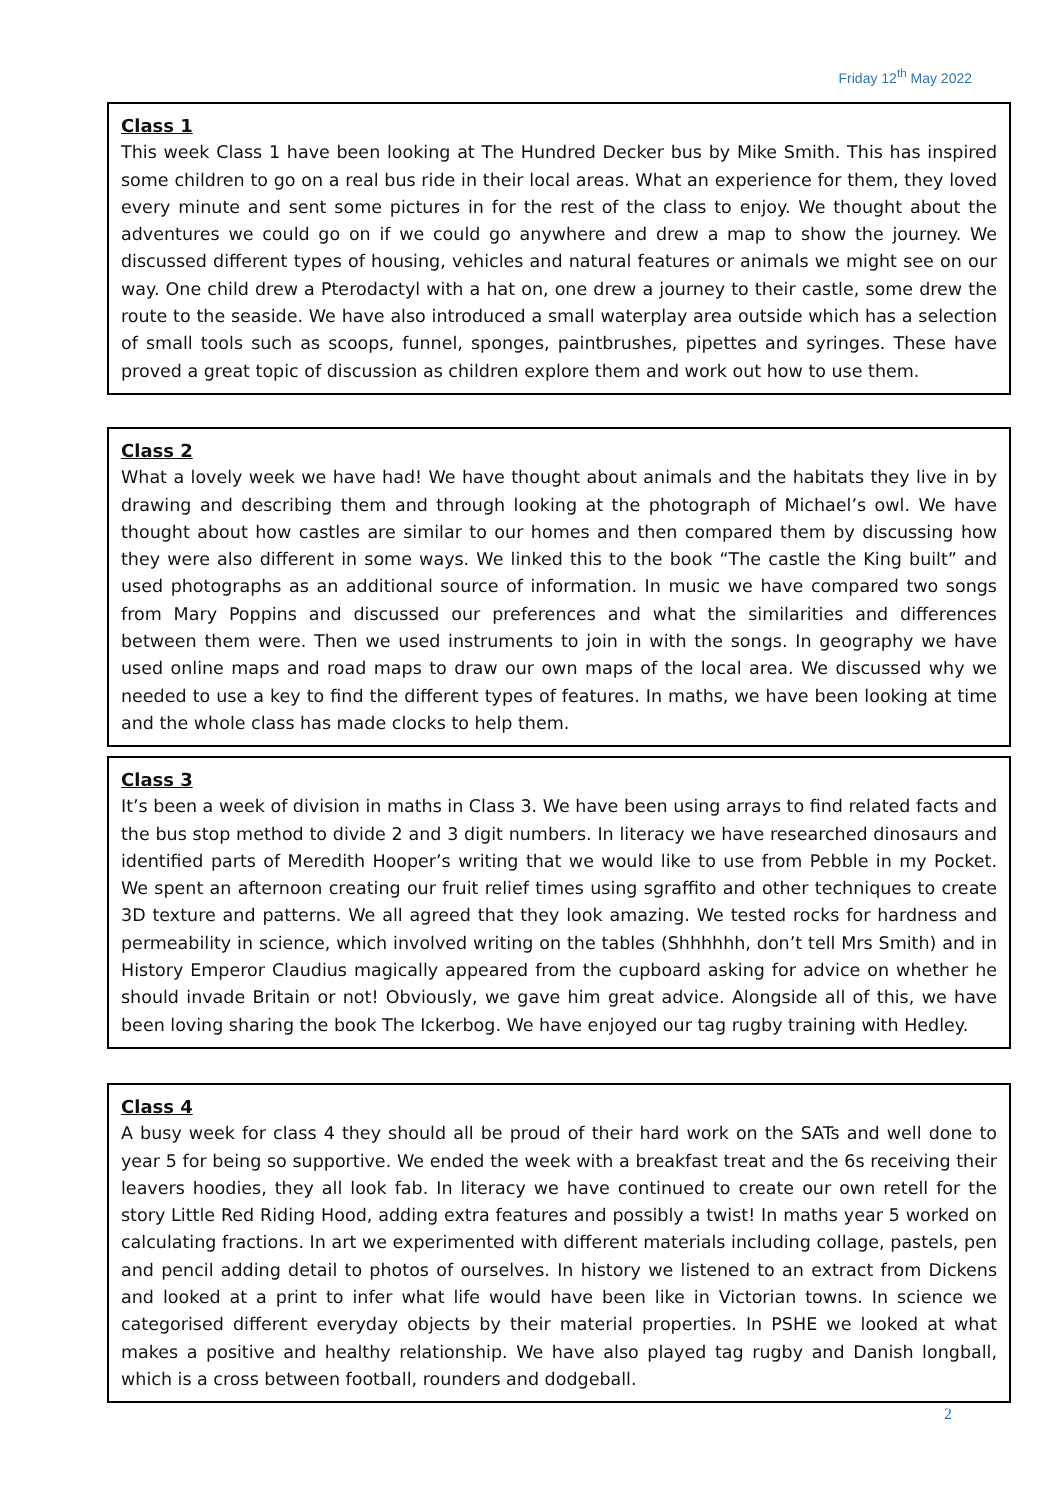Friday 12<sup>th</sup> May 2022
Class 1
This week Class 1 have been looking at The Hundred Decker bus by Mike Smith. This has inspired some children to go on a real bus ride in their local areas. What an experience for them, they loved every minute and sent some pictures in for the rest of the class to enjoy. We thought about the adventures we could go on if we could go anywhere and drew a map to show the journey. We discussed different types of housing, vehicles and natural features or animals we might see on our way. One child drew a Pterodactyl with a hat on, one drew a journey to their castle, some drew the route to the seaside. We have also introduced a small waterplay area outside which has a selection of small tools such as scoops, funnel, sponges, paintbrushes, pipettes and syringes. These have proved a great topic of discussion as children explore them and work out how to use them.
Class 2
What a lovely week we have had! We have thought about animals and the habitats they live in by drawing and describing them and through looking at the photograph of Michael’s owl. We have thought about how castles are similar to our homes and then compared them by discussing how they were also different in some ways. We linked this to the book “The castle the King built” and used photographs as an additional source of information. In music we have compared two songs from Mary Poppins and discussed our preferences and what the similarities and differences between them were. Then we used instruments to join in with the songs. In geography we have used online maps and road maps to draw our own maps of the local area. We discussed why we needed to use a key to find the different types of features. In maths, we have been looking at time and the whole class has made clocks to help them.
Class 3
It’s been a week of division in maths in Class 3. We have been using arrays to find related facts and the bus stop method to divide 2 and 3 digit numbers. In literacy we have researched dinosaurs and identified parts of Meredith Hooper’s writing that we would like to use from Pebble in my Pocket. We spent an afternoon creating our fruit relief times using sgraffito and other techniques to create 3D texture and patterns. We all agreed that they look amazing. We tested rocks for hardness and permeability in science, which involved writing on the tables (Shhhhhh, don’t tell Mrs Smith) and in History Emperor Claudius magically appeared from the cupboard asking for advice on whether he should invade Britain or not! Obviously, we gave him great advice. Alongside all of this, we have been loving sharing the book The Ickerbog. We have enjoyed our tag rugby training with Hedley.
Class 4
A busy week for class 4 they should all be proud of their hard work on the SATs and well done to year 5 for being so supportive. We ended the week with a breakfast treat and the 6s receiving their leavers hoodies, they all look fab. In literacy we have continued to create our own retell for the story Little Red Riding Hood, adding extra features and possibly a twist! In maths year 5 worked on calculating fractions. In art we experimented with different materials including collage, pastels, pen and pencil adding detail to photos of ourselves. In history we listened to an extract from Dickens and looked at a print to infer what life would have been like in Victorian towns. In science we categorised different everyday objects by their material properties. In PSHE we looked at what makes a positive and healthy relationship. We have also played tag rugby and Danish longball, which is a cross between football, rounders and dodgeball.
2